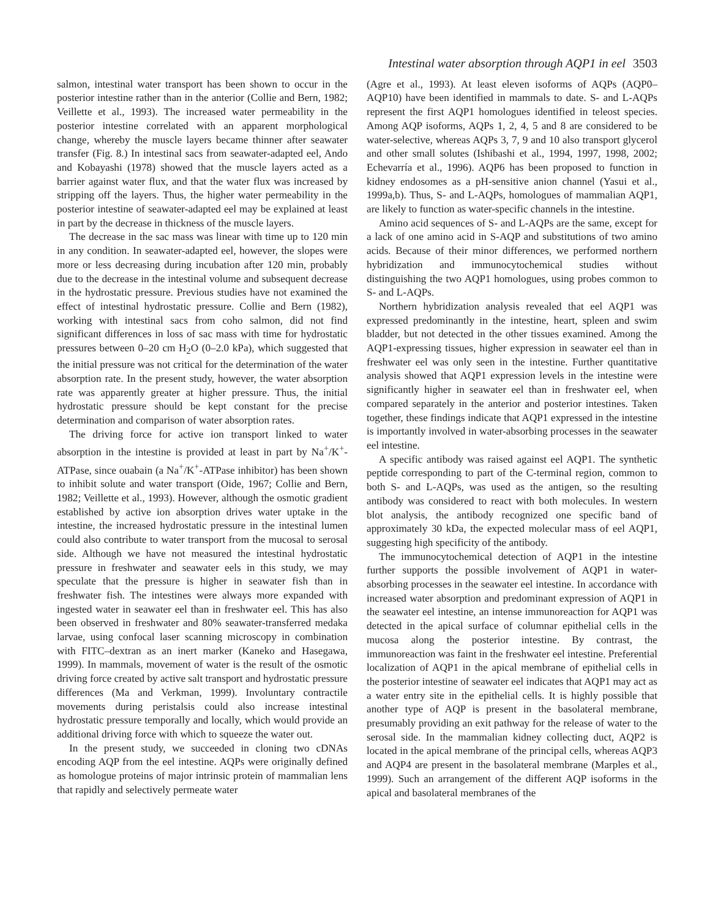Intestinal water absorption through AQP1 in eel 3503
salmon, intestinal water transport has been shown to occur in the posterior intestine rather than in the anterior (Collie and Bern, 1982; Veillette et al., 1993). The increased water permeability in the posterior intestine correlated with an apparent morphological change, whereby the muscle layers became thinner after seawater transfer (Fig. 8.) In intestinal sacs from seawater-adapted eel, Ando and Kobayashi (1978) showed that the muscle layers acted as a barrier against water flux, and that the water flux was increased by stripping off the layers. Thus, the higher water permeability in the posterior intestine of seawater-adapted eel may be explained at least in part by the decrease in thickness of the muscle layers.
The decrease in the sac mass was linear with time up to 120 min in any condition. In seawater-adapted eel, however, the slopes were more or less decreasing during incubation after 120 min, probably due to the decrease in the intestinal volume and subsequent decrease in the hydrostatic pressure. Previous studies have not examined the effect of intestinal hydrostatic pressure. Collie and Bern (1982), working with intestinal sacs from coho salmon, did not find significant differences in loss of sac mass with time for hydrostatic pressures between 0–20 cm H<sub>2</sub>O (0–2.0 kPa), which suggested that the initial pressure was not critical for the determination of the water absorption rate. In the present study, however, the water absorption rate was apparently greater at higher pressure. Thus, the initial hydrostatic pressure should be kept constant for the precise determination and comparison of water absorption rates.
The driving force for active ion transport linked to water absorption in the intestine is provided at least in part by Na<sup>+</sup>/K<sup>+</sup>-ATPase, since ouabain (a Na<sup>+</sup>/K<sup>+</sup>-ATPase inhibitor) has been shown to inhibit solute and water transport (Oide, 1967; Collie and Bern, 1982; Veillette et al., 1993). However, although the osmotic gradient established by active ion absorption drives water uptake in the intestine, the increased hydrostatic pressure in the intestinal lumen could also contribute to water transport from the mucosal to serosal side. Although we have not measured the intestinal hydrostatic pressure in freshwater and seawater eels in this study, we may speculate that the pressure is higher in seawater fish than in freshwater fish. The intestines were always more expanded with ingested water in seawater eel than in freshwater eel. This has also been observed in freshwater and 80% seawater-transferred medaka larvae, using confocal laser scanning microscopy in combination with FITC–dextran as an inert marker (Kaneko and Hasegawa, 1999). In mammals, movement of water is the result of the osmotic driving force created by active salt transport and hydrostatic pressure differences (Ma and Verkman, 1999). Involuntary contractile movements during peristalsis could also increase intestinal hydrostatic pressure temporally and locally, which would provide an additional driving force with which to squeeze the water out.
In the present study, we succeeded in cloning two cDNAs encoding AQP from the eel intestine. AQPs were originally defined as homologue proteins of major intrinsic protein of mammalian lens that rapidly and selectively permeate water
(Agre et al., 1993). At least eleven isoforms of AQPs (AQP0–AQP10) have been identified in mammals to date. S- and L-AQPs represent the first AQP1 homologues identified in teleost species. Among AQP isoforms, AQPs 1, 2, 4, 5 and 8 are considered to be water-selective, whereas AQPs 3, 7, 9 and 10 also transport glycerol and other small solutes (Ishibashi et al., 1994, 1997, 1998, 2002; Echevarría et al., 1996). AQP6 has been proposed to function in kidney endosomes as a pH-sensitive anion channel (Yasui et al., 1999a,b). Thus, S- and L-AQPs, homologues of mammalian AQP1, are likely to function as water-specific channels in the intestine.
Amino acid sequences of S- and L-AQPs are the same, except for a lack of one amino acid in S-AQP and substitutions of two amino acids. Because of their minor differences, we performed northern hybridization and immunocytochemical studies without distinguishing the two AQP1 homologues, using probes common to S- and L-AQPs.
Northern hybridization analysis revealed that eel AQP1 was expressed predominantly in the intestine, heart, spleen and swim bladder, but not detected in the other tissues examined. Among the AQP1-expressing tissues, higher expression in seawater eel than in freshwater eel was only seen in the intestine. Further quantitative analysis showed that AQP1 expression levels in the intestine were significantly higher in seawater eel than in freshwater eel, when compared separately in the anterior and posterior intestines. Taken together, these findings indicate that AQP1 expressed in the intestine is importantly involved in water-absorbing processes in the seawater eel intestine.
A specific antibody was raised against eel AQP1. The synthetic peptide corresponding to part of the C-terminal region, common to both S- and L-AQPs, was used as the antigen, so the resulting antibody was considered to react with both molecules. In western blot analysis, the antibody recognized one specific band of approximately 30 kDa, the expected molecular mass of eel AQP1, suggesting high specificity of the antibody.
The immunocytochemical detection of AQP1 in the intestine further supports the possible involvement of AQP1 in water-absorbing processes in the seawater eel intestine. In accordance with increased water absorption and predominant expression of AQP1 in the seawater eel intestine, an intense immunoreaction for AQP1 was detected in the apical surface of columnar epithelial cells in the mucosa along the posterior intestine. By contrast, the immunoreaction was faint in the freshwater eel intestine. Preferential localization of AQP1 in the apical membrane of epithelial cells in the posterior intestine of seawater eel indicates that AQP1 may act as a water entry site in the epithelial cells. It is highly possible that another type of AQP is present in the basolateral membrane, presumably providing an exit pathway for the release of water to the serosal side. In the mammalian kidney collecting duct, AQP2 is located in the apical membrane of the principal cells, whereas AQP3 and AQP4 are present in the basolateral membrane (Marples et al., 1999). Such an arrangement of the different AQP isoforms in the apical and basolateral membranes of the